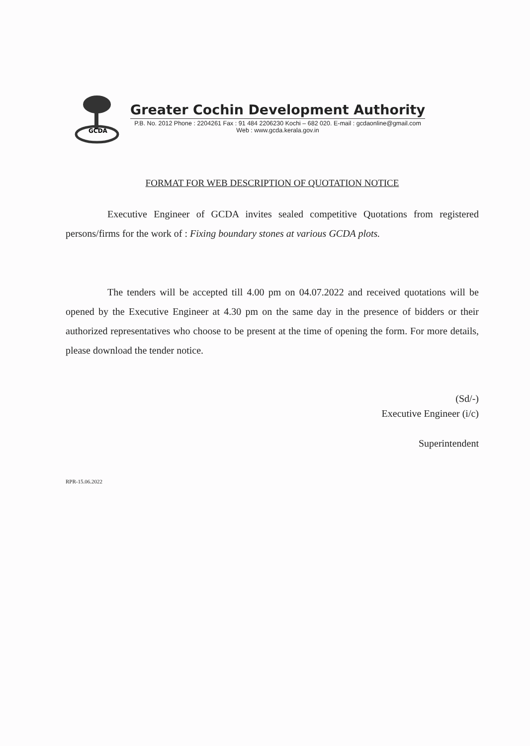GCDA
Greater Cochin Development Authority
P.B. No. 2012 Phone : 2204261 Fax : 91 484 2206230 Kochi – 682 020. E-mail : gcdaonline@gmail.com
Web : www.gcda.kerala.gov.in
FORMAT FOR WEB DESCRIPTION OF QUOTATION NOTICE
Executive Engineer of GCDA invites sealed competitive Quotations from registered persons/firms for the work of : Fixing boundary stones at various GCDA plots.
The tenders will be accepted till 4.00 pm on 04.07.2022 and received quotations will be opened by the Executive Engineer at 4.30 pm on the same day in the presence of bidders or their authorized representatives who choose to be present at the time of opening the form. For more details, please download the tender notice.
(Sd/-)
Executive Engineer (i/c)
Superintendent
RPR-15.06.2022